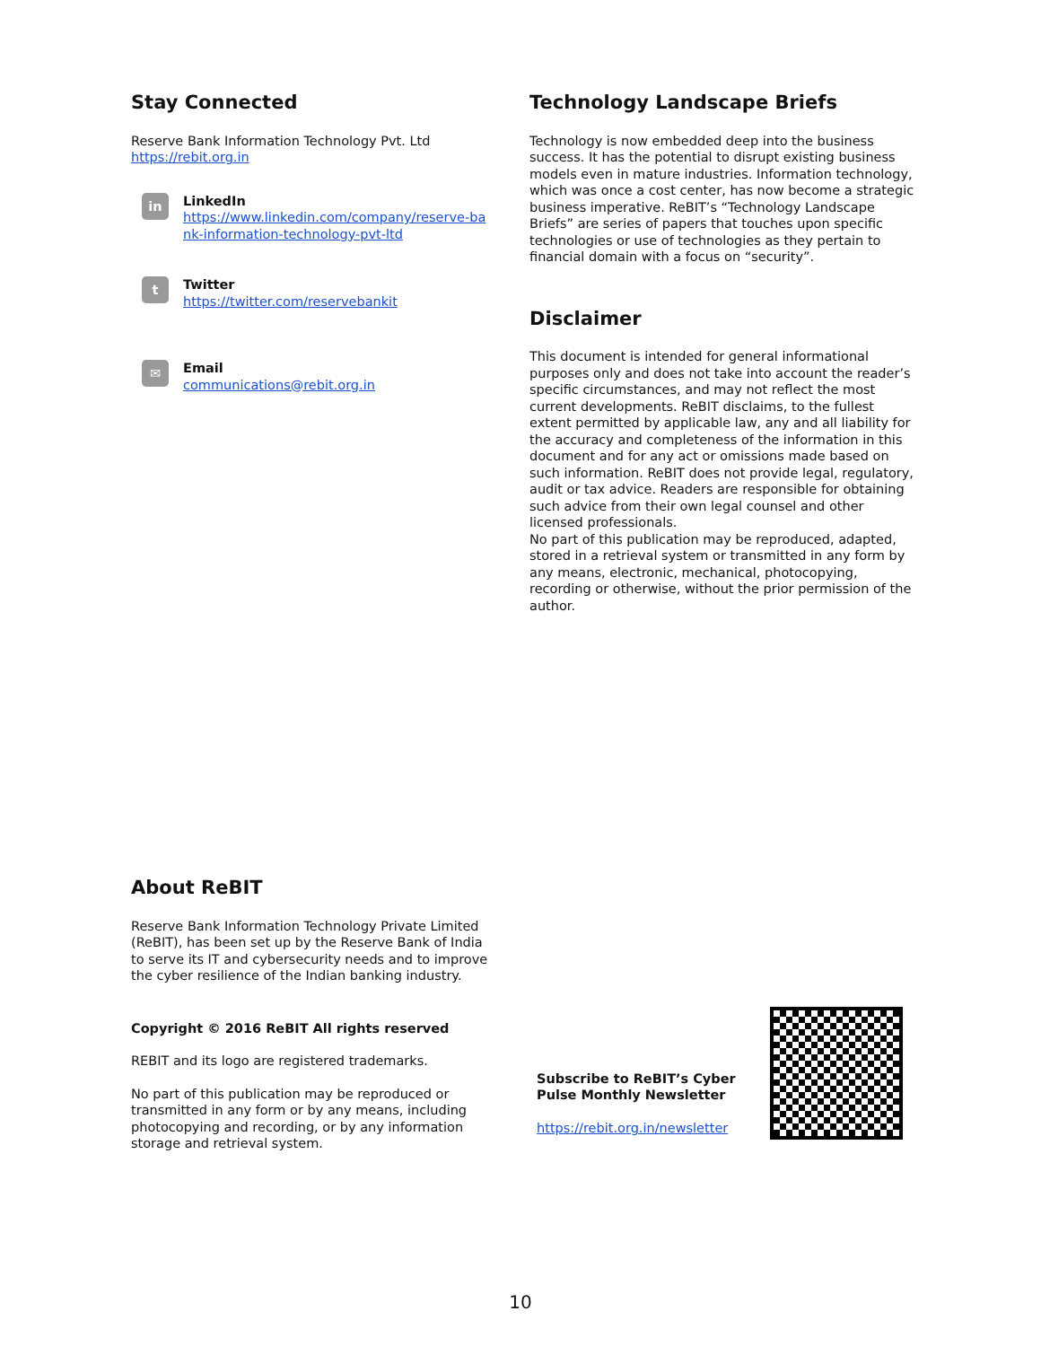Stay Connected
Reserve Bank Information Technology Pvt. Ltd
https://rebit.org.in
in
LinkedIn
https://www.linkedin.com/company/reserve-ba
nk-information-technology-pvt-ltd
t
Twitter
https://twitter.com/reservebankit
✉
Email
communications@rebit.org.in
Technology Landscape Briefs
Technology is now embedded deep into the business success. It has the potential to disrupt existing business models even in mature industries. Information technology, which was once a cost center, has now become a strategic business imperative. ReBIT’s “Technology Landscape Briefs” are series of papers that touches upon specific technologies or use of technologies as they pertain to financial domain with a focus on “security”.
Disclaimer
This document is intended for general informational purposes only and does not take into account the reader’s specific circumstances, and may not reflect the most current developments. ReBIT disclaims, to the fullest extent permitted by applicable law, any and all liability for the accuracy and completeness of the information in this document and for any act or omissions made based on such information. ReBIT does not provide legal, regulatory, audit or tax advice. Readers are responsible for obtaining such advice from their own legal counsel and other licensed professionals.
No part of this publication may be reproduced, adapted, stored in a retrieval system or transmitted in any form by any means, electronic, mechanical, photocopying, recording or otherwise, without the prior permission of the author.
About ReBIT
Reserve Bank Information Technology Private Limited (ReBIT), has been set up by the Reserve Bank of India to serve its IT and cybersecurity needs and to improve the cyber resilience of the Indian banking industry.
Copyright © 2016 ReBIT All rights reserved
REBIT and its logo are registered trademarks.
No part of this publication may be reproduced or transmitted in any form or by any means, including photocopying and recording, or by any information storage and retrieval system.
Subscribe to ReBIT’s Cyber
Pulse Monthly Newsletter
https://rebit.org.in/newsletter
10